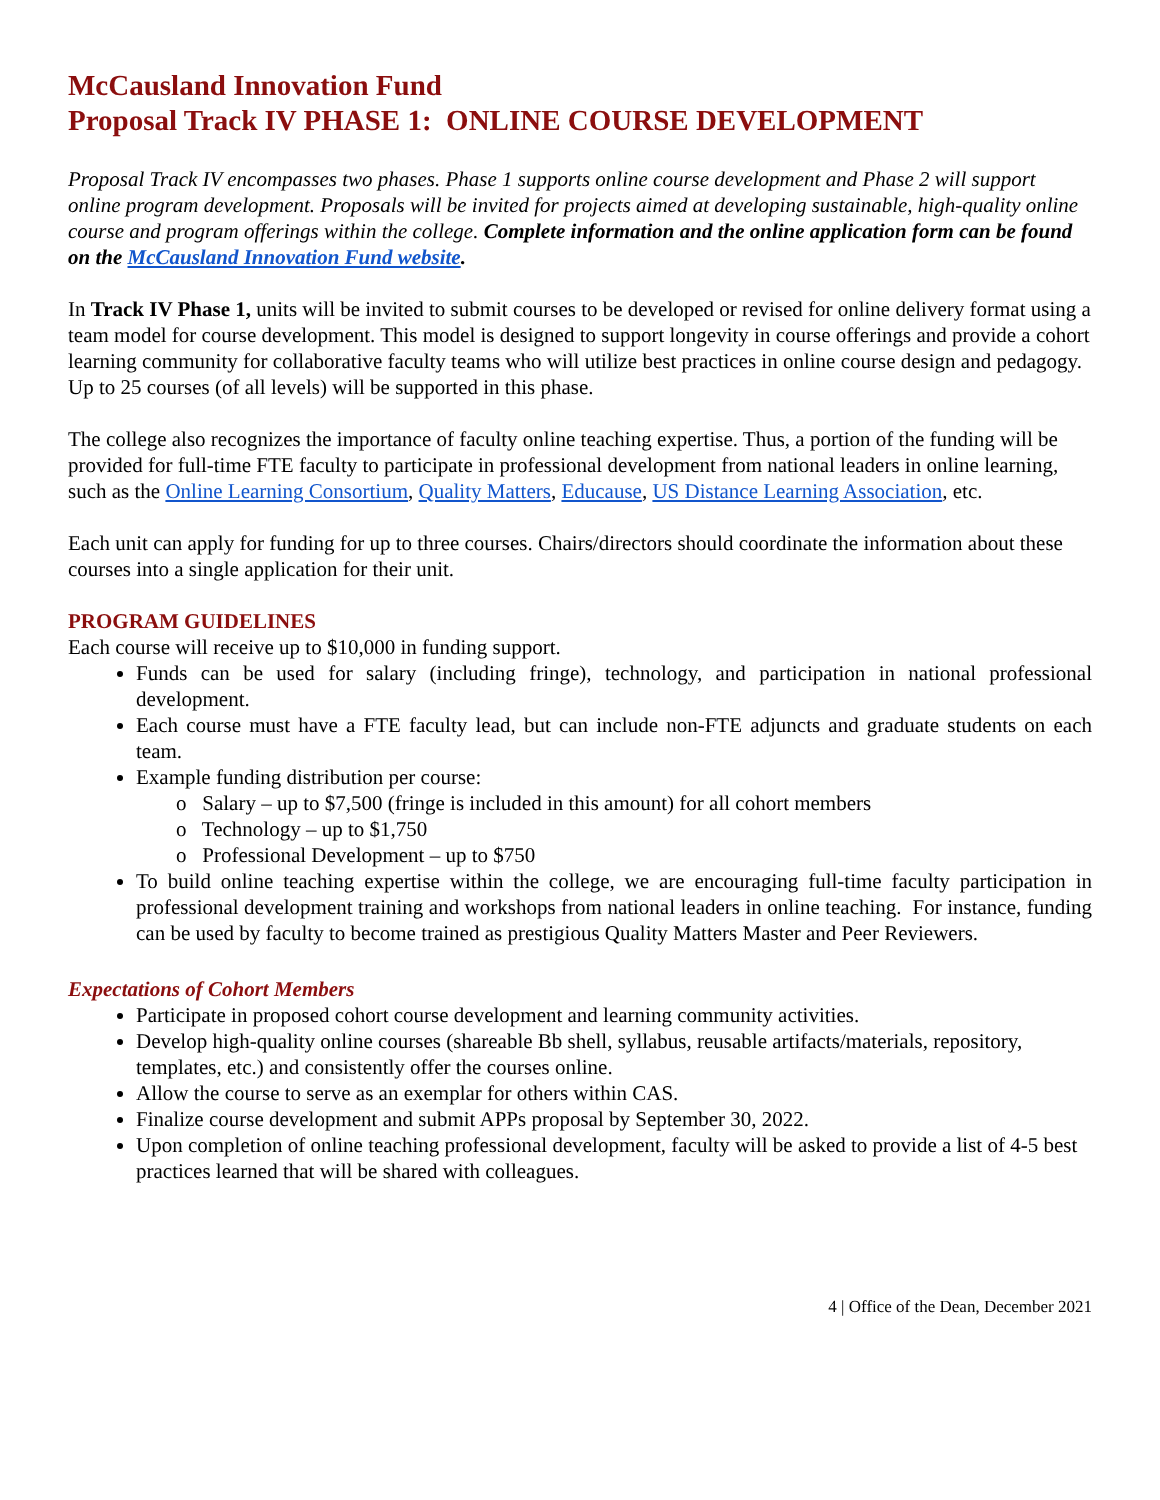McCausland Innovation Fund
Proposal Track IV PHASE 1: ONLINE COURSE DEVELOPMENT
Proposal Track IV encompasses two phases. Phase 1 supports online course development and Phase 2 will support online program development. Proposals will be invited for projects aimed at developing sustainable, high-quality online course and program offerings within the college. Complete information and the online application form can be found on the McCausland Innovation Fund website.
In Track IV Phase 1, units will be invited to submit courses to be developed or revised for online delivery format using a team model for course development. This model is designed to support longevity in course offerings and provide a cohort learning community for collaborative faculty teams who will utilize best practices in online course design and pedagogy. Up to 25 courses (of all levels) will be supported in this phase.
The college also recognizes the importance of faculty online teaching expertise. Thus, a portion of the funding will be provided for full-time FTE faculty to participate in professional development from national leaders in online learning, such as the Online Learning Consortium, Quality Matters, Educause, US Distance Learning Association, etc.
Each unit can apply for funding for up to three courses. Chairs/directors should coordinate the information about these courses into a single application for their unit.
PROGRAM GUIDELINES
Each course will receive up to $10,000 in funding support.
Funds can be used for salary (including fringe), technology, and participation in national professional development.
Each course must have a FTE faculty lead, but can include non-FTE adjuncts and graduate students on each team.
Example funding distribution per course:
o Salary – up to $7,500 (fringe is included in this amount) for all cohort members
o Technology – up to $1,750
o Professional Development – up to $750
To build online teaching expertise within the college, we are encouraging full-time faculty participation in professional development training and workshops from national leaders in online teaching. For instance, funding can be used by faculty to become trained as prestigious Quality Matters Master and Peer Reviewers.
Expectations of Cohort Members
Participate in proposed cohort course development and learning community activities.
Develop high-quality online courses (shareable Bb shell, syllabus, reusable artifacts/materials, repository, templates, etc.) and consistently offer the courses online.
Allow the course to serve as an exemplar for others within CAS.
Finalize course development and submit APPs proposal by September 30, 2022.
Upon completion of online teaching professional development, faculty will be asked to provide a list of 4-5 best practices learned that will be shared with colleagues.
4 | Office of the Dean, December 2021